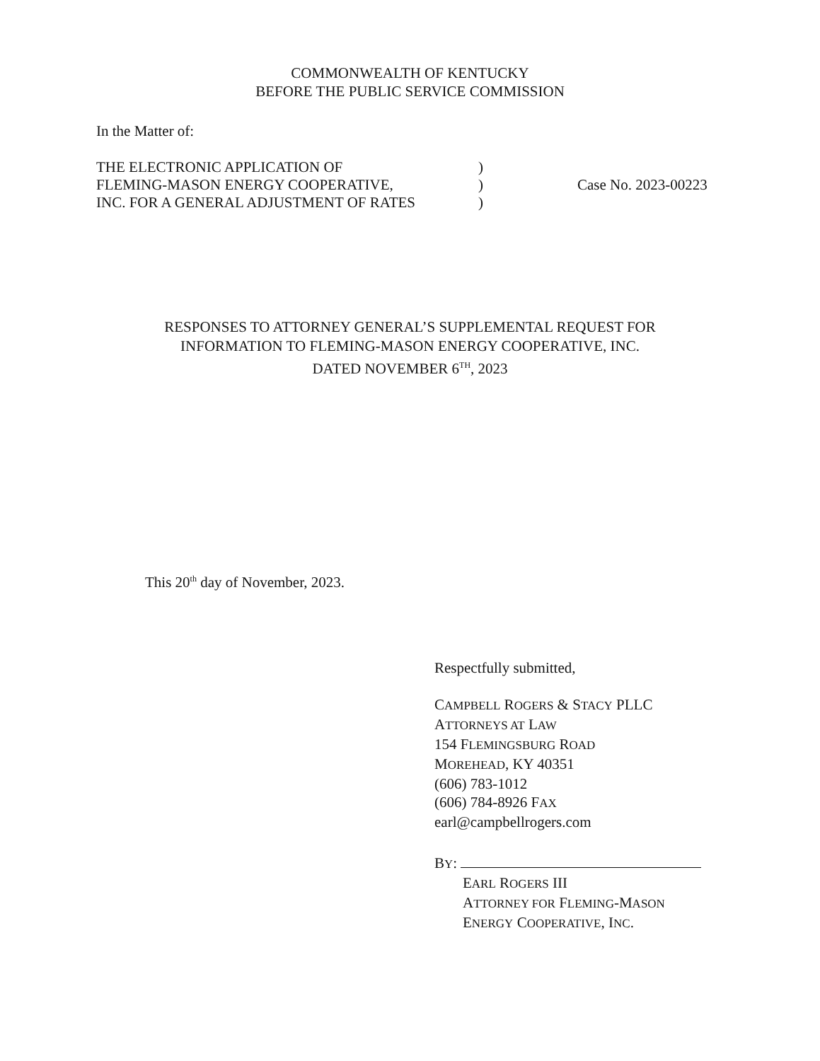COMMONWEALTH OF KENTUCKY
BEFORE THE PUBLIC SERVICE COMMISSION
In the Matter of:
THE ELECTRONIC APPLICATION OF
FLEMING-MASON ENERGY COOPERATIVE,
INC. FOR A GENERAL ADJUSTMENT OF RATES
)
)
)
Case No. 2023-00223
RESPONSES TO ATTORNEY GENERAL’S SUPPLEMENTAL REQUEST FOR
INFORMATION TO FLEMING-MASON ENERGY COOPERATIVE, INC.
DATED NOVEMBER 6<sup>TH</sup>, 2023
This 20<sup>th</sup> day of November, 2023.
Respectfully submitted,
CAMPBELL ROGERS & STACY PLLC
ATTORNEYS AT LAW
154 FLEMINGSBURG ROAD
MOREHEAD, KY 40351
(606) 783-1012
(606) 784-8926 FAX
earl@campbellrogers.com
BY:
EARL ROGERS III
ATTORNEY FOR FLEMING-MASON
ENERGY COOPERATIVE, INC.